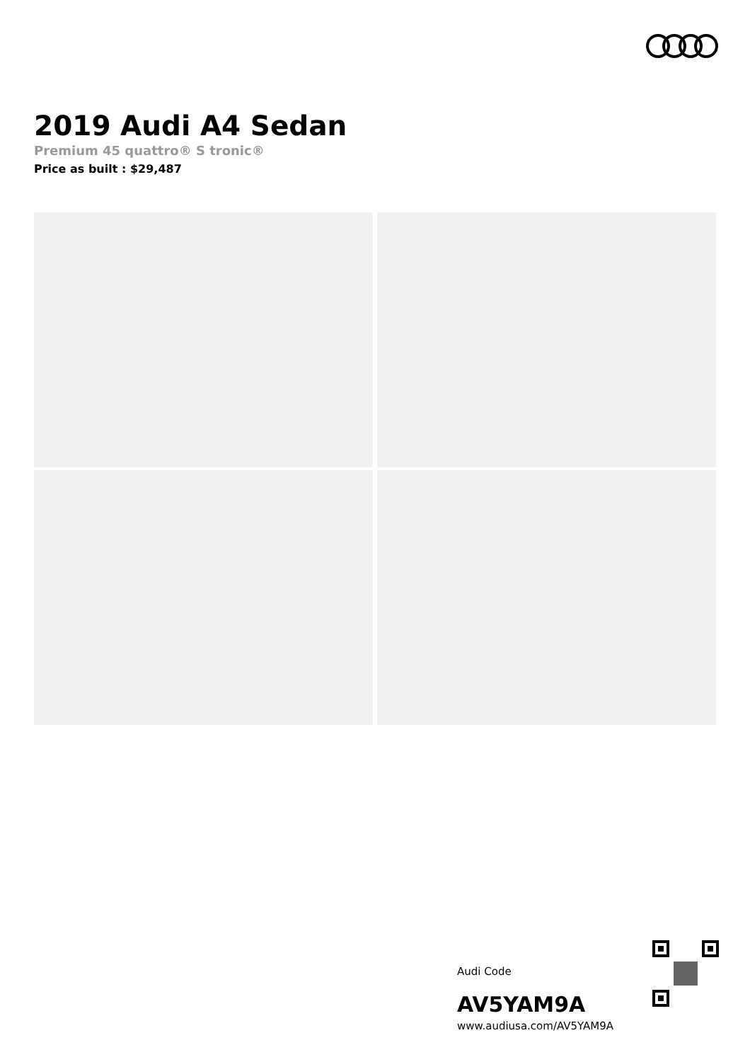2019 Audi A4 Sedan
Premium 45 quattro® S tronic®
Price as built : $29,487
Audi Code
AV5YAM9A
www.audiusa.com/AV5YAM9A